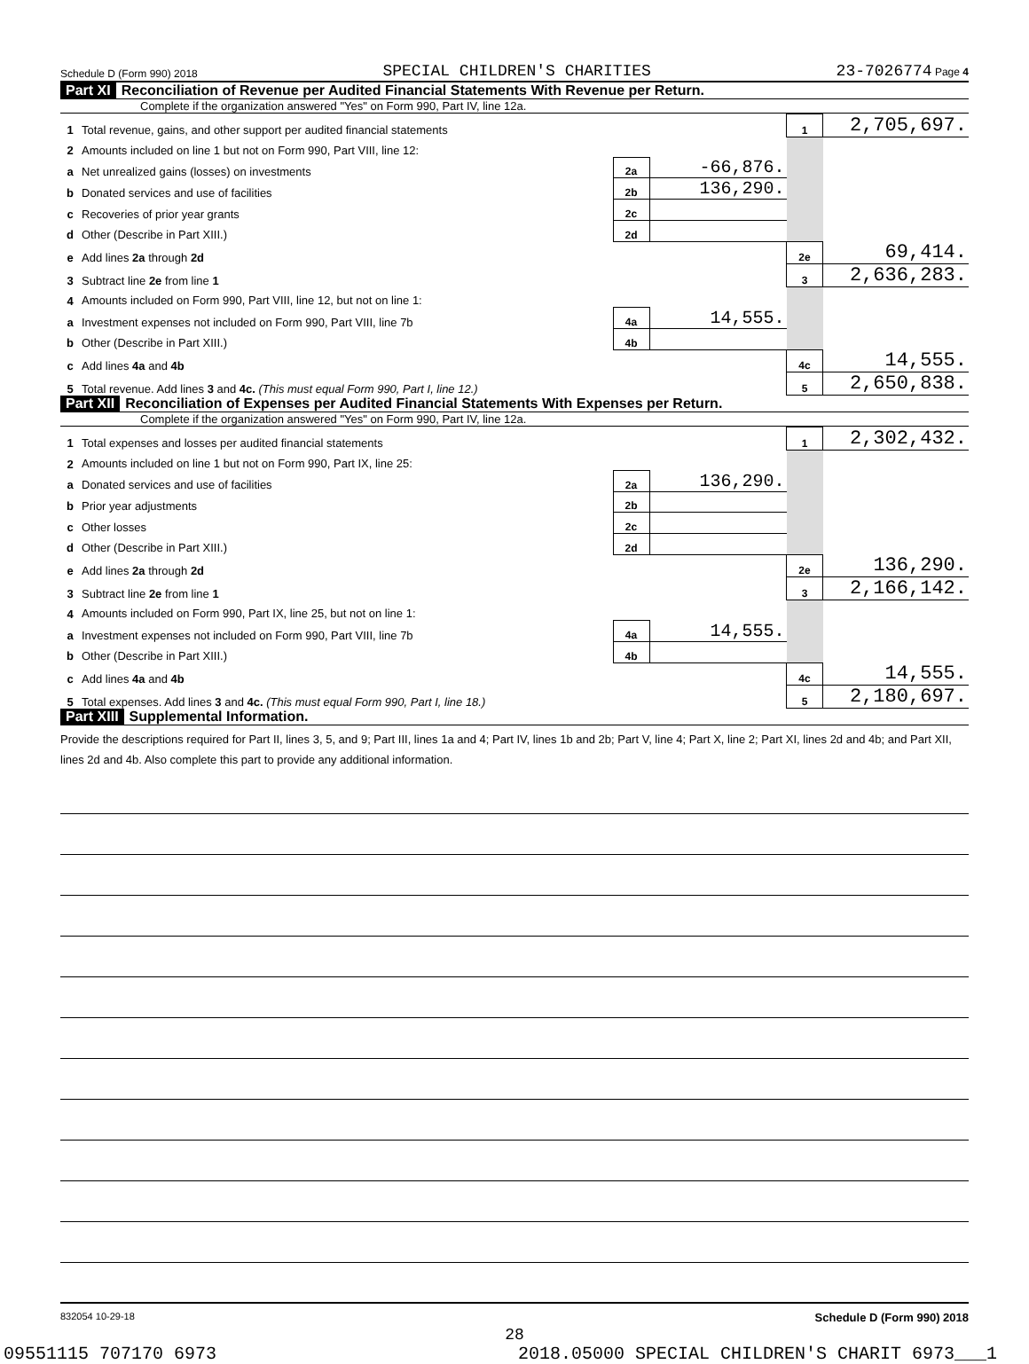Schedule D (Form 990) 2018 SPECIAL CHILDREN'S CHARITIES 23-7026774 Page 4
Part XI Reconciliation of Revenue per Audited Financial Statements With Revenue per Return.
Complete if the organization answered "Yes" on Form 990, Part IV, line 12a.
| 1 | Total revenue, gains, and other support per audited financial statements | | | 1 | 2,705,697. |
| 2 | Amounts included on line 1 but not on Form 990, Part VIII, line 12: | | | | |
| a | Net unrealized gains (losses) on investments | 2a | -66,876. | | |
| b | Donated services and use of facilities | 2b | 136,290. | | |
| c | Recoveries of prior year grants | 2c | | | |
| d | Other (Describe in Part XIII.) | 2d | | | |
| e | Add lines 2a through 2d | | | 2e | 69,414. |
| 3 | Subtract line 2e from line 1 | | | 3 | 2,636,283. |
| 4 | Amounts included on Form 990, Part VIII, line 12, but not on line 1: | | | | |
| a | Investment expenses not included on Form 990, Part VIII, line 7b | 4a | 14,555. | | |
| b | Other (Describe in Part XIII.) | 4b | | | |
| c | Add lines 4a and 4b | | | 4c | 14,555. |
| 5 | Total revenue. Add lines 3 and 4c. (This must equal Form 990, Part I, line 12.) | | | 5 | 2,650,838. |
Part XII Reconciliation of Expenses per Audited Financial Statements With Expenses per Return.
Complete if the organization answered "Yes" on Form 990, Part IV, line 12a.
| 1 | Total expenses and losses per audited financial statements | | | 1 | 2,302,432. |
| 2 | Amounts included on line 1 but not on Form 990, Part IX, line 25: | | | | |
| a | Donated services and use of facilities | 2a | 136,290. | | |
| b | Prior year adjustments | 2b | | | |
| c | Other losses | 2c | | | |
| d | Other (Describe in Part XIII.) | 2d | | | |
| e | Add lines 2a through 2d | | | 2e | 136,290. |
| 3 | Subtract line 2e from line 1 | | | 3 | 2,166,142. |
| 4 | Amounts included on Form 990, Part IX, line 25, but not on line 1: | | | | |
| a | Investment expenses not included on Form 990, Part VIII, line 7b | 4a | 14,555. | | |
| b | Other (Describe in Part XIII.) | 4b | | | |
| c | Add lines 4a and 4b | | | 4c | 14,555. |
| 5 | Total expenses. Add lines 3 and 4c. (This must equal Form 990, Part I, line 18.) | | | 5 | 2,180,697. |
Part XIII Supplemental Information.
Provide the descriptions required for Part II, lines 3, 5, and 9; Part III, lines 1a and 4; Part IV, lines 1b and 2b; Part V, line 4; Part X, line 2; Part XI, lines 2d and 4b; and Part XII, lines 2d and 4b. Also complete this part to provide any additional information.
832054 10-29-18 Schedule D (Form 990) 2018
28
09551115 707170 6973 2018.05000 SPECIAL CHILDREN'S CHARIT 6973___1